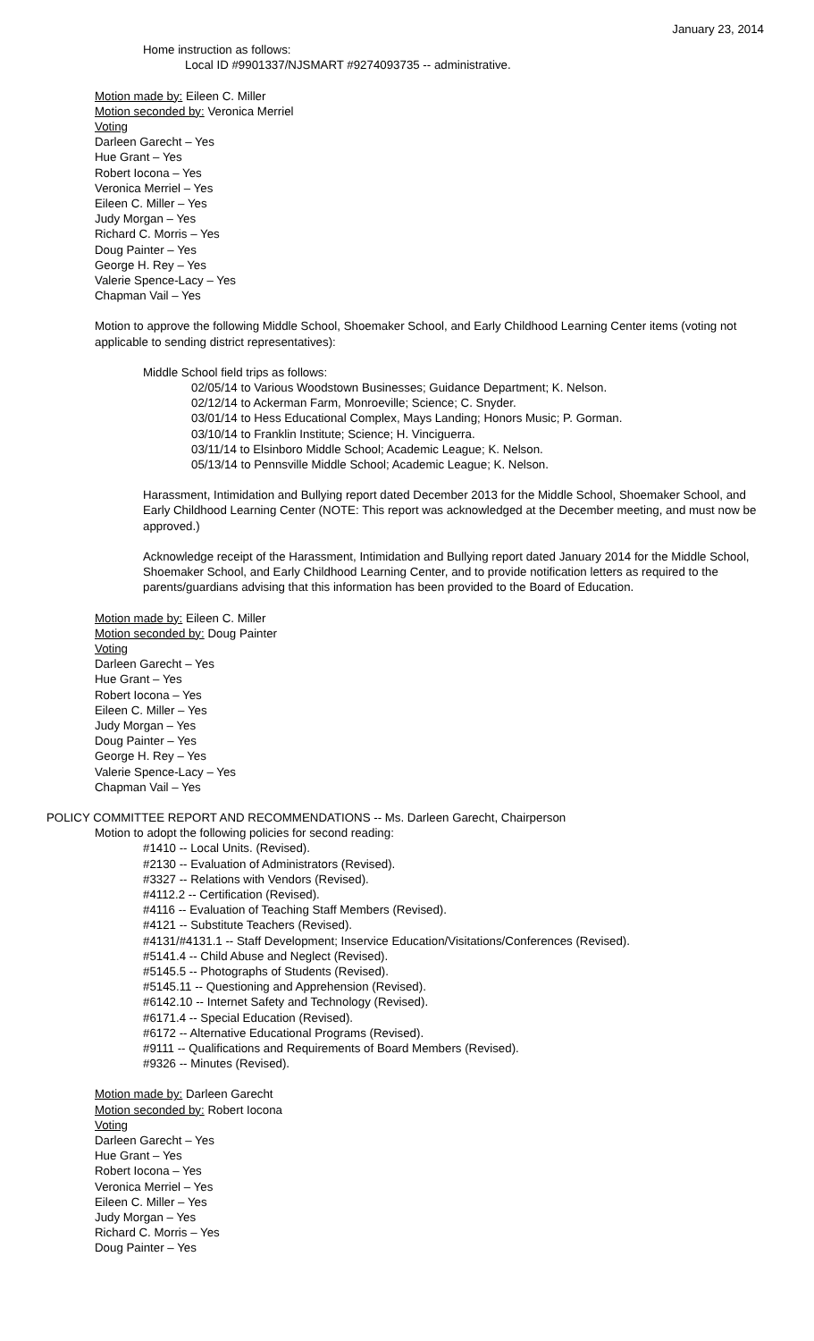January 23, 2014
Home instruction as follows:
Local ID #9901337/NJSMART #9274093735 -- administrative.
Motion made by: Eileen C. Miller
Motion seconded by: Veronica Merriel
Voting
Darleen Garecht – Yes
Hue Grant – Yes
Robert Iocona – Yes
Veronica Merriel – Yes
Eileen C. Miller – Yes
Judy Morgan – Yes
Richard C. Morris – Yes
Doug Painter – Yes
George H. Rey – Yes
Valerie Spence-Lacy – Yes
Chapman Vail – Yes
Motion to approve the following Middle School, Shoemaker School, and Early Childhood Learning Center items (voting not applicable to sending district representatives):
Middle School field trips as follows:
02/05/14 to Various Woodstown Businesses; Guidance Department; K. Nelson.
02/12/14 to Ackerman Farm, Monroeville; Science; C. Snyder.
03/01/14 to Hess Educational Complex, Mays Landing; Honors Music; P. Gorman.
03/10/14 to Franklin Institute; Science; H. Vinciguerra.
03/11/14 to Elsinboro Middle School; Academic League; K. Nelson.
05/13/14 to Pennsville Middle School; Academic League; K. Nelson.
Harassment, Intimidation and Bullying report dated December 2013 for the Middle School, Shoemaker School, and Early Childhood Learning Center (NOTE: This report was acknowledged at the December meeting, and must now be approved.)
Acknowledge receipt of the Harassment, Intimidation and Bullying report dated January 2014 for the Middle School, Shoemaker School, and Early Childhood Learning Center, and to provide notification letters as required to the parents/guardians advising that this information has been provided to the Board of Education.
Motion made by: Eileen C. Miller
Motion seconded by: Doug Painter
Voting
Darleen Garecht – Yes
Hue Grant – Yes
Robert Iocona – Yes
Eileen C. Miller – Yes
Judy Morgan – Yes
Doug Painter – Yes
George H. Rey – Yes
Valerie Spence-Lacy – Yes
Chapman Vail – Yes
POLICY COMMITTEE REPORT AND RECOMMENDATIONS -- Ms. Darleen Garecht, Chairperson
Motion to adopt the following policies for second reading:
#1410 -- Local Units. (Revised).
#2130 -- Evaluation of Administrators (Revised).
#3327 -- Relations with Vendors (Revised).
#4112.2 -- Certification (Revised).
#4116 -- Evaluation of Teaching Staff Members (Revised).
#4121 -- Substitute Teachers (Revised).
#4131/#4131.1 -- Staff Development; Inservice Education/Visitations/Conferences (Revised).
#5141.4 -- Child Abuse and Neglect (Revised).
#5145.5 -- Photographs of Students (Revised).
#5145.11 -- Questioning and Apprehension (Revised).
#6142.10 -- Internet Safety and Technology (Revised).
#6171.4 -- Special Education (Revised).
#6172 -- Alternative Educational Programs (Revised).
#9111 -- Qualifications and Requirements of Board Members (Revised).
#9326 -- Minutes (Revised).
Motion made by: Darleen Garecht
Motion seconded by: Robert Iocona
Voting
Darleen Garecht – Yes
Hue Grant – Yes
Robert Iocona – Yes
Veronica Merriel – Yes
Eileen C. Miller – Yes
Judy Morgan – Yes
Richard C. Morris – Yes
Doug Painter – Yes